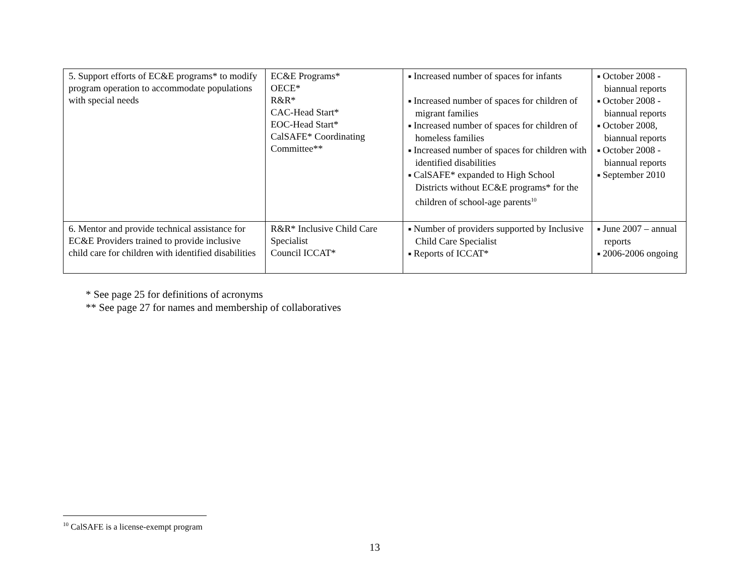| 5. Support efforts of EC&E programs* to modify program operation to accommodate populations with special needs | EC&E Programs* OECE* R&R* CAC-Head Start* EOC-Head Start* CalSAFE* Coordinating Committee** | ■ Increased number of spaces for infants ■ Increased number of spaces for children of migrant families ■ Increased number of spaces for children of homeless families ■ Increased number of spaces for children with identified disabilities ■ CalSAFE* expanded to High School Districts without EC&E programs* for the children of school-age parents<sup>10</sup> | ■ October 2008 - biannual reports ■ October 2008 - biannual reports ■ October 2008, biannual reports ■ October 2008 - biannual reports ■ September 2010 |
| 6. Mentor and provide technical assistance for EC&E Providers trained to provide inclusive child care for children with identified disabilities | R&R* Inclusive Child Care Specialist Council ICCAT* | ■ Number of providers supported by Inclusive Child Care Specialist ■ Reports of ICCAT* | ■ June 2007 – annual reports ■ 2006-2006 ongoing |
* See page 25 for definitions of acronyms
** See page 27 for names and membership of collaboratives
<sup>10</sup> CalSAFE is a license-exempt program
13